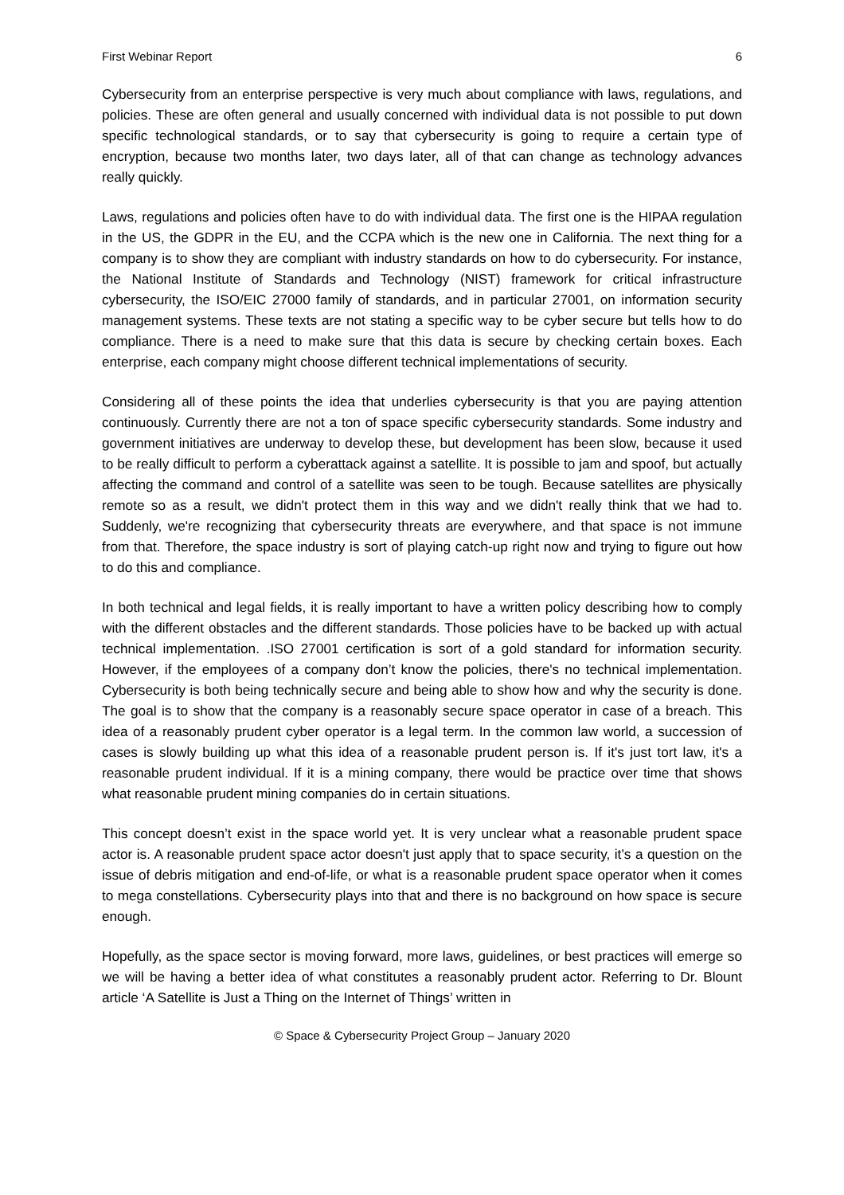First Webinar Report 6
Cybersecurity from an enterprise perspective is very much about compliance with laws, regulations, and policies. These are often general and usually concerned with individual data is not possible to put down specific technological standards, or to say that cybersecurity is going to require a certain type of encryption, because two months later, two days later, all of that can change as technology advances really quickly.
Laws, regulations and policies often have to do with individual data. The first one is the HIPAA regulation in the US, the GDPR in the EU, and the CCPA which is the new one in California. The next thing for a company is to show they are compliant with industry standards on how to do cybersecurity. For instance, the National Institute of Standards and Technology (NIST) framework for critical infrastructure cybersecurity, the ISO/EIC 27000 family of standards, and in particular 27001, on information security management systems. These texts are not stating a specific way to be cyber secure but tells how to do compliance. There is a need to make sure that this data is secure by checking certain boxes. Each enterprise, each company might choose different technical implementations of security.
Considering all of these points the idea that underlies cybersecurity is that you are paying attention continuously. Currently there are not a ton of space specific cybersecurity standards. Some industry and government initiatives are underway to develop these, but development has been slow, because it used to be really difficult to perform a cyberattack against a satellite. It is possible to jam and spoof, but actually affecting the command and control of a satellite was seen to be tough. Because satellites are physically remote so as a result, we didn't protect them in this way and we didn't really think that we had to. Suddenly, we're recognizing that cybersecurity threats are everywhere, and that space is not immune from that. Therefore, the space industry is sort of playing catch-up right now and trying to figure out how to do this and compliance.
In both technical and legal fields, it is really important to have a written policy describing how to comply with the different obstacles and the different standards. Those policies have to be backed up with actual technical implementation. .ISO 27001 certification is sort of a gold standard for information security. However, if the employees of a company don’t know the policies, there's no technical implementation. Cybersecurity is both being technically secure and being able to show how and why the security is done. The goal is to show that the company is a reasonably secure space operator in case of a breach. This idea of a reasonably prudent cyber operator is a legal term. In the common law world, a succession of cases is slowly building up what this idea of a reasonable prudent person is. If it's just tort law, it's a reasonable prudent individual. If it is a mining company, there would be practice over time that shows what reasonable prudent mining companies do in certain situations.
This concept doesn’t exist in the space world yet. It is very unclear what a reasonable prudent space actor is. A reasonable prudent space actor doesn't just apply that to space security, it’s a question on the issue of debris mitigation and end-of-life, or what is a reasonable prudent space operator when it comes to mega constellations. Cybersecurity plays into that and there is no background on how space is secure enough.
Hopefully, as the space sector is moving forward, more laws, guidelines, or best practices will emerge so we will be having a better idea of what constitutes a reasonably prudent actor. Referring to Dr. Blount article ‘A Satellite is Just a Thing on the Internet of Things’ written in
© Space & Cybersecurity Project Group – January 2020